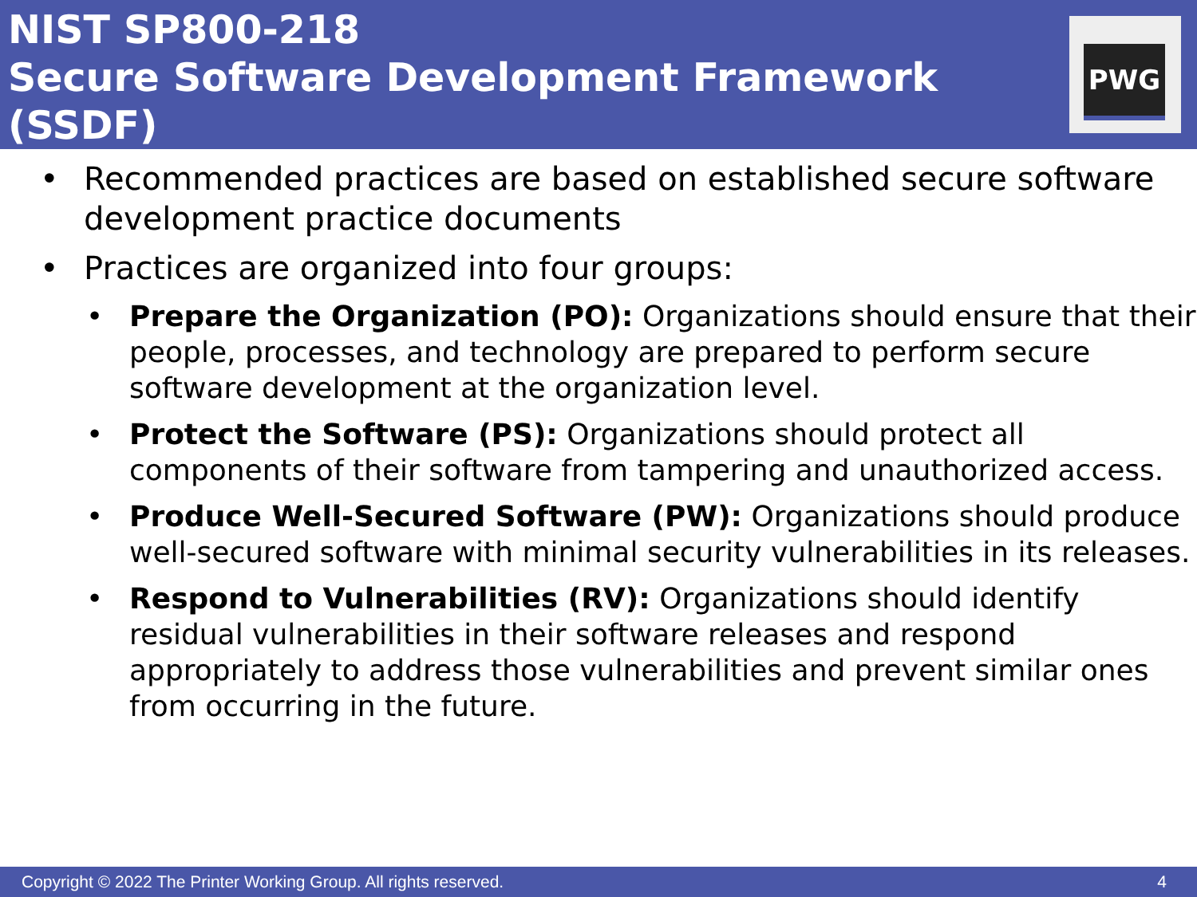NIST SP800-218
Secure Software Development Framework (SSDF)
PWG
• Recommended practices are based on established secure software development practice documents
• Practices are organized into four groups:
• Prepare the Organization (PO): Organizations should ensure that their people, processes, and technology are prepared to perform secure software development at the organization level.
• Protect the Software (PS): Organizations should protect all components of their software from tampering and unauthorized access.
• Produce Well-Secured Software (PW): Organizations should produce well-secured software with minimal security vulnerabilities in its releases.
• Respond to Vulnerabilities (RV): Organizations should identify residual vulnerabilities in their software releases and respond appropriately to address those vulnerabilities and prevent similar ones from occurring in the future.
Copyright © 2022 The Printer Working Group. All rights reserved. 4